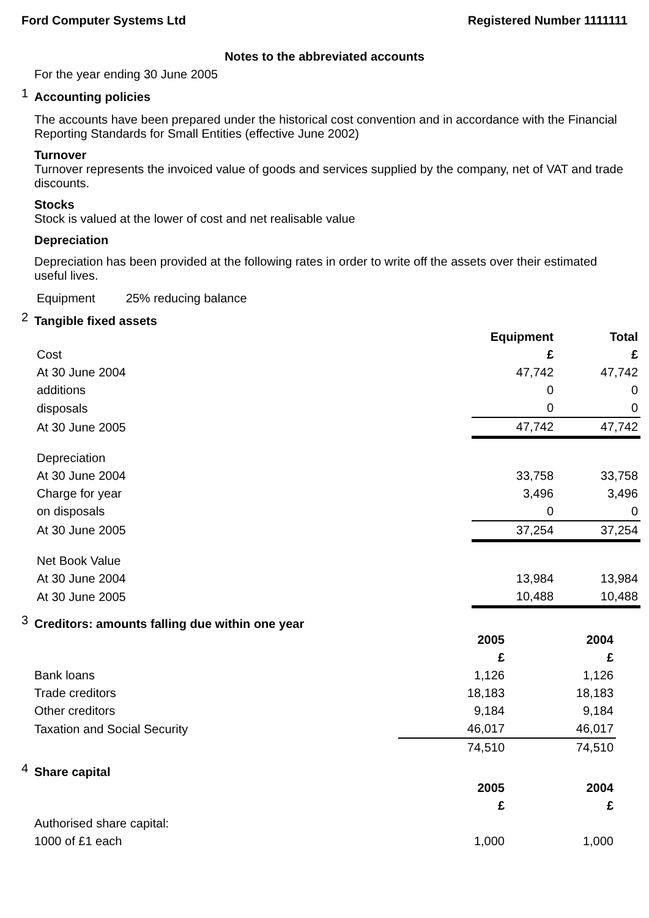Ford Computer Systems Ltd Registered Number 1111111
Notes to the abbreviated accounts
For the year ending 30 June 2005
1 Accounting policies
The accounts have been prepared under the historical cost convention and in accordance with the Financial Reporting Standards for Small Entities (effective June 2002)
Turnover
Turnover represents the invoiced value of goods and services supplied by the company, net of VAT and trade discounts.
Stocks
Stock is valued at the lower of cost and net realisable value
Depreciation
Depreciation has been provided at the following rates in order to write off the assets over their estimated useful lives.
Equipment 25% reducing balance
2 Tangible fixed assets
| | Equipment | Total |
| Cost | £ | £ |
| At 30 June 2004 | 47,742 | 47,742 |
| additions | 0 | 0 |
| disposals | 0 | 0 |
| At 30 June 2005 | 47,742 | 47,742 |
| Depreciation | | |
| At 30 June 2004 | 33,758 | 33,758 |
| Charge for year | 3,496 | 3,496 |
| on disposals | 0 | 0 |
| At 30 June 2005 | 37,254 | 37,254 |
| Net Book Value | | |
| At 30 June 2004 | 13,984 | 13,984 |
| At 30 June 2005 | 10,488 | 10,488 |
3 Creditors: amounts falling due within one year
| | 2005 | 2004 |
| | £ | £ |
| Bank loans | 1,126 | 1,126 |
| Trade creditors | 18,183 | 18,183 |
| Other creditors | 9,184 | 9,184 |
| Taxation and Social Security | 46,017 | 46,017 |
| | 74,510 | 74,510 |
4 Share capital
| | 2005 | 2004 |
| | £ | £ |
| Authorised share capital: | | |
| 1000 of £1 each | 1,000 | 1,000 |